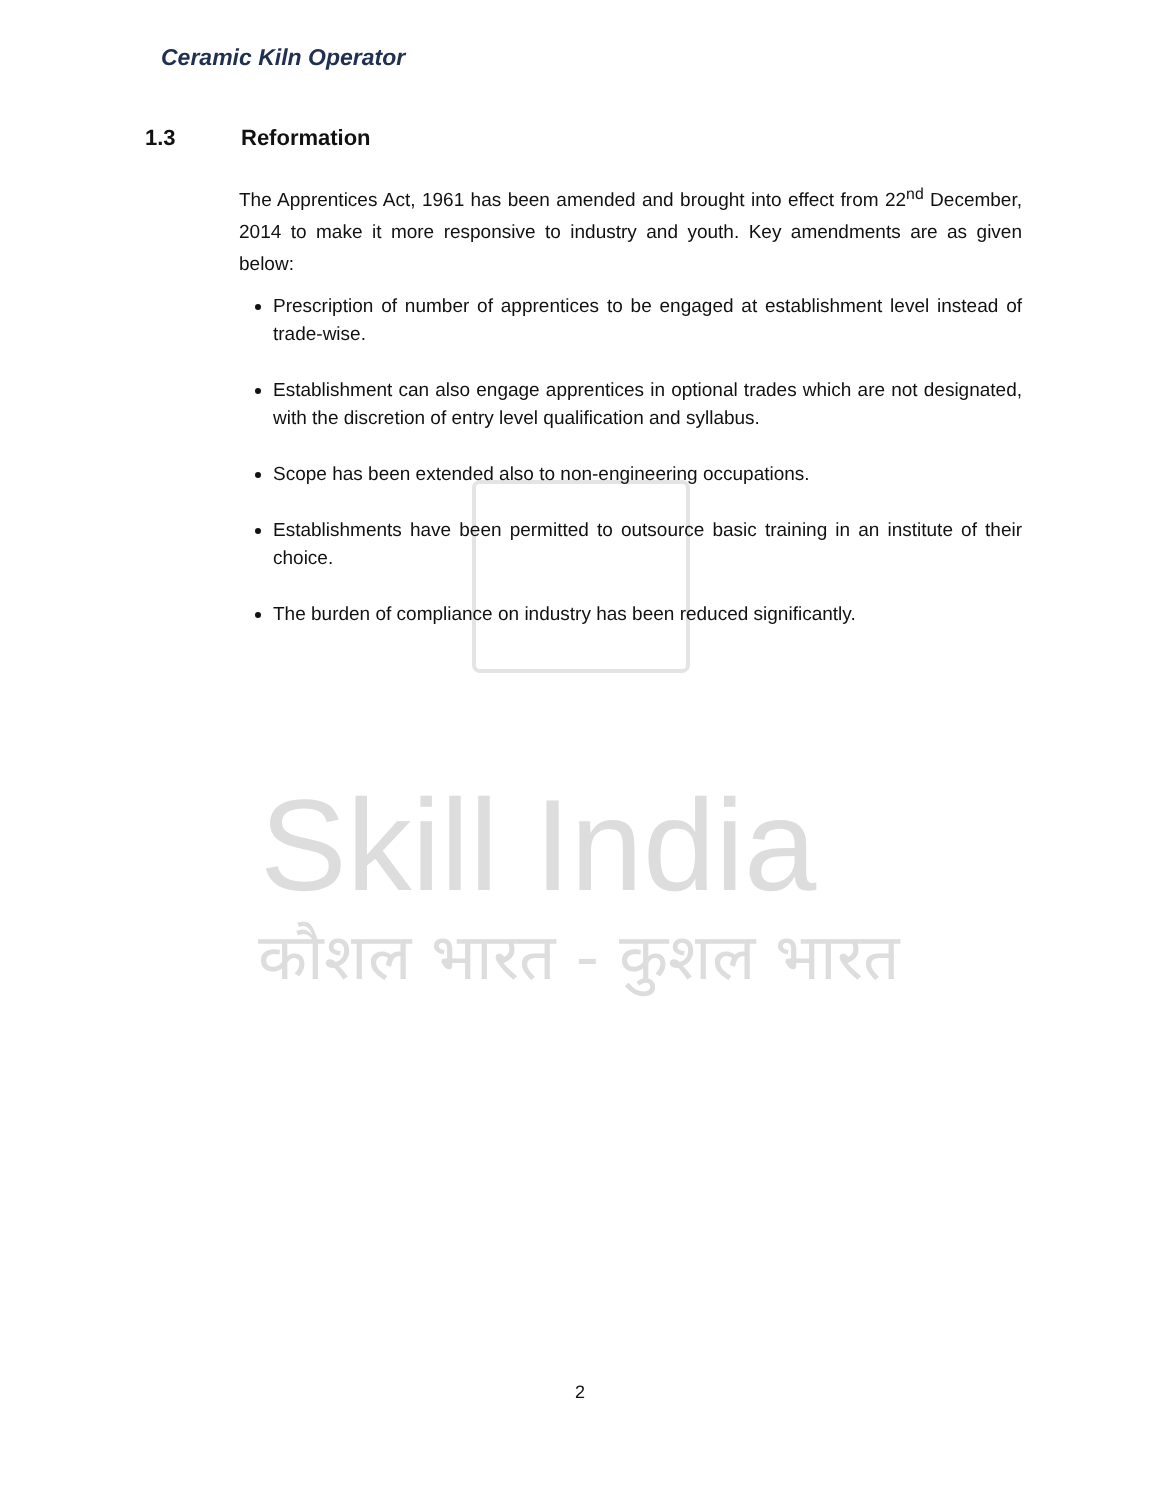Skill India
कौशल भारत - कुशल भारत
Ceramic Kiln Operator
1.3 Reformation
The Apprentices Act, 1961 has been amended and brought into effect from 22<sup>nd</sup> December, 2014 to make it more responsive to industry and youth. Key amendments are as given below:
Prescription of number of apprentices to be engaged at establishment level instead of trade-wise.
Establishment can also engage apprentices in optional trades which are not designated, with the discretion of entry level qualification and syllabus.
Scope has been extended also to non-engineering occupations.
Establishments have been permitted to outsource basic training in an institute of their choice.
The burden of compliance on industry has been reduced significantly.
2